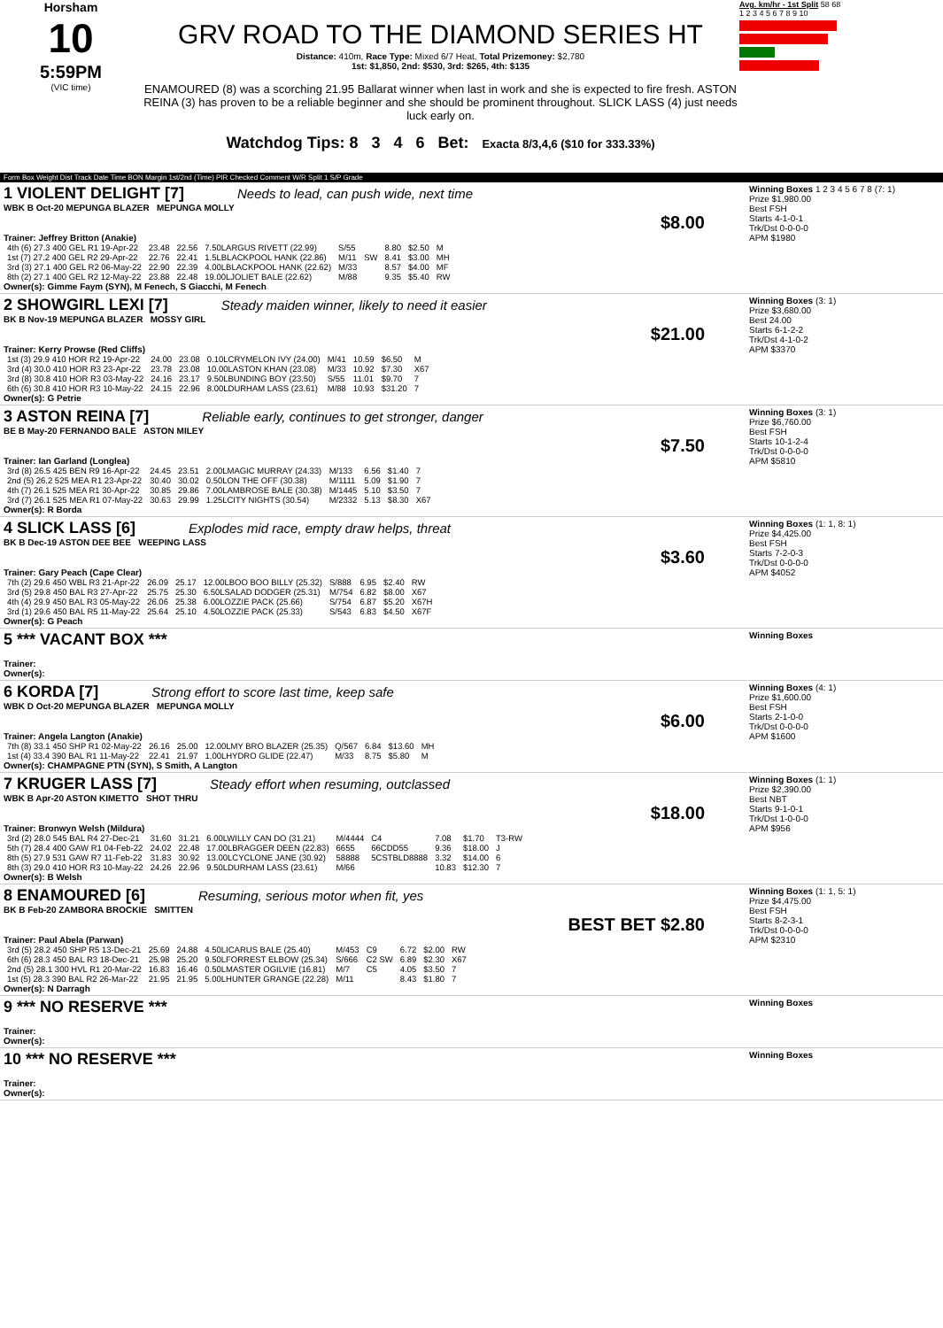Horsham
10
5:59PM
(VIC time)
GRV ROAD TO THE DIAMOND SERIES HT
Distance: 410m, Race Type: Mixed 6/7 Heat, Total Prizemoney: $2,780
1st: $1,850, 2nd: $530, 3rd: $265, 4th: $135
ENAMOURED (8) was a scorching 21.95 Ballarat winner when last in work and she is expected to fire fresh. ASTON REINA (3) has proven to be a reliable beginner and she should be prominent throughout. SLICK LASS (4) just needs luck early on.
Watchdog Tips: 8 3 4 6 Bet: Exacta 8/3,4,6 ($10 for 333.33%)
Avg. km/hr - 1st Split 58 68
1 2 3 4 5 6 7 8 9 10
Form Box Weight Dist Track Date Time BON Margin 1st/2nd (Time) PIR Checked Comment W/R Split 1 S/P Grade
1 VIOLENT DELIGHT [7] Needs to lead, can push wide, next time
WBK B Oct-20 MEPUNGA BLAZER MEPUNGA MOLLY
$8.00
Trainer: Jeffrey Britton (Anakie)
| 4th (6) 27.3 400 GEL R1 19-Apr-22 | 23.48 | 22.56 | 7.50LARGUS RIVETT (22.99) | S/55 | | 8.80 | $2.50 | M |
| 1st (7) 27.2 400 GEL R2 29-Apr-22 | 22.76 | 22.41 | 1.5LBLACKPOOL HANK (22.86) | M/11 | SW | 8.41 | $3.00 | MH |
| 3rd (3) 27.1 400 GEL R2 06-May-22 | 22.90 | 22.39 | 4.00LBLACKPOOL HANK (22.62) | M/33 | | 8.57 | $4.00 | MF |
| 8th (2) 27.1 400 GEL R2 12-May-22 | 23.88 | 22.48 | 19.00LJOLIET BALE (22.62) | M/88 | | 9.35 | $5.40 | RW |
Owner(s): Gimme Faym (SYN), M Fenech, S Giacchi, M Fenech
Winning Boxes 1 2 3 4 5 6 7 8 (7: 1)
Prize $1,980.00
Best FSH
Starts 4-1-0-1
Trk/Dst 0-0-0-0
APM $1980
2 SHOWGIRL LEXI [7] Steady maiden winner, likely to need it easier
BK B Nov-19 MEPUNGA BLAZER MOSSY GIRL
$21.00
Trainer: Kerry Prowse (Red Cliffs)
| 1st (3) 29.9 410 HOR R2 19-Apr-22 | 24.00 | 23.08 | 0.10LCRYMELON IVY (24.00) | M/41 | 10.59 | $6.50 | M |
| 3rd (4) 30.0 410 HOR R3 23-Apr-22 | 23.78 | 23.08 | 10.00LASTON KHAN (23.08) | M/33 | 10.92 | $7.30 | X67 |
| 3rd (8) 30.8 410 HOR R3 03-May-22 | 24.16 | 23.17 | 9.50LBUNDING BOY (23.50) | S/55 | 11.01 | $9.70 | 7 |
| 6th (6) 30.8 410 HOR R3 10-May-22 | 24.15 | 22.96 | 8.00LDURHAM LASS (23.61) | M/88 | 10.93 | $31.20 | 7 |
Owner(s): G Petrie
Winning Boxes (3: 1)
Prize $3,680.00
Best 24.00
Starts 6-1-2-2
Trk/Dst 4-1-0-2
APM $3370
3 ASTON REINA [7] Reliable early, continues to get stronger, danger
BE B May-20 FERNANDO BALE ASTON MILEY
$7.50
Trainer: Ian Garland (Longlea)
| 3rd (8) 26.5 425 BEN R9 16-Apr-22 | 24.45 | 23.51 | 2.00LMAGIC MURRAY (24.33) | M/133 | 6.56 | $1.40 | 7 |
| 2nd (5) 26.2 525 MEA R1 23-Apr-22 | 30.40 | 30.02 | 0.50LON THE OFF (30.38) | M/1111 | 5.09 | $1.90 | 7 |
| 4th (7) 26.1 525 MEA R1 30-Apr-22 | 30.85 | 29.86 | 7.00LAMBROSE BALE (30.38) | M/1445 | 5.10 | $3.50 | 7 |
| 3rd (7) 26.1 525 MEA R1 07-May-22 | 30.63 | 29.99 | 1.25LCITY NIGHTS (30.54) | M/2332 | 5.13 | $8.30 | X67 |
Owner(s): R Borda
Winning Boxes (3: 1)
Prize $6,760.00
Best FSH
Starts 10-1-2-4
Trk/Dst 0-0-0-0
APM $5810
4 SLICK LASS [6] Explodes mid race, empty draw helps, threat
BK B Dec-19 ASTON DEE BEE WEEPING LASS
$3.60
Trainer: Gary Peach (Cape Clear)
| 7th (2) 29.6 450 WBL R3 21-Apr-22 | 26.09 | 25.17 | 12.00LBOO BOO BILLY (25.32) | S/888 | 6.95 | $2.40 | RW |
| 3rd (5) 29.8 450 BAL R3 27-Apr-22 | 25.75 | 25.30 | 6.50LSALAD DODGER (25.31) | M/754 | 6.82 | $8.00 | X67 |
| 4th (4) 29.9 450 BAL R3 05-May-22 | 26.06 | 25.38 | 6.00LOZZIE PACK (25.66) | S/754 | 6.87 | $5.20 | X67H |
| 3rd (1) 29.6 450 BAL R5 11-May-22 | 25.64 | 25.10 | 4.50LOZZIE PACK (25.33) | S/543 | 6.83 | $4.50 | X67F |
Owner(s): G Peach
Winning Boxes (1: 1, 8: 1)
Prize $4,425.00
Best FSH
Starts 7-2-0-3
Trk/Dst 0-0-0-0
APM $4052
5 *** VACANT BOX ***
Trainer:
Owner(s):
Winning Boxes
6 KORDA [7] Strong effort to score last time, keep safe
WBK D Oct-20 MEPUNGA BLAZER MEPUNGA MOLLY
$6.00
Trainer: Angela Langton (Anakie)
| 7th (8) 33.1 450 SHP R1 02-May-22 | 26.16 | 25.00 | 12.00LMY BRO BLAZER (25.35) | Q/567 | 6.84 | $13.60 | MH |
| 1st (4) 33.4 390 BAL R1 11-May-22 | 22.41 | 21.97 | 1.00LHYDRO GLIDE (22.47) | M/33 | 8.75 | $5.80 | M |
Owner(s): CHAMPAGNE PTN (SYN), S Smith, A Langton
Winning Boxes (4: 1)
Prize $1,600.00
Best FSH
Starts 2-1-0-0
Trk/Dst 0-0-0-0
APM $1600
7 KRUGER LASS [7] Steady effort when resuming, outclassed
WBK B Apr-20 ASTON KIMETTO SHOT THRU
$18.00
Trainer: Bronwyn Welsh (Mildura)
| 3rd (2) 28.0 545 BAL R4 27-Dec-21 | 31.60 | 31.21 | 6.00LWILLY CAN DO (31.21) | M/4444 | C4 | 7.08 | $1.70 | T3-RW |
| 5th (7) 28.4 400 GAW R1 04-Feb-22 | 24.02 | 22.48 | 17.00LBRAGGER DEEN (22.83) | 6655 | 66CDD55 | 9.36 | $18.00 | J |
| 8th (5) 27.9 531 GAW R7 11-Feb-22 | 31.83 | 30.92 | 13.00LCYCLONE JANE (30.92) | 58888 | 5CSTBLD8888 | 3.32 | $14.00 | 6 |
| 8th (3) 29.0 410 HOR R3 10-May-22 | 24.26 | 22.96 | 9.50LDURHAM LASS (23.61) | M/66 | | 10.83 | $12.30 | 7 |
Owner(s): B Welsh
Winning Boxes (1: 1)
Prize $2,390.00
Best NBT
Starts 9-1-0-1
Trk/Dst 1-0-0-0
APM $956
8 ENAMOURED [6] Resuming, serious motor when fit, yes
BK B Feb-20 ZAMBORA BROCKIE SMITTEN
BEST BET $2.80
Trainer: Paul Abela (Parwan)
| 3rd (5) 28.2 450 SHP R5 13-Dec-21 | 25.69 | 24.88 | 4.50LICARUS BALE (25.40) | M/453 | C9 | 6.72 | $2.00 | RW |
| 6th (6) 28.3 450 BAL R3 18-Dec-21 | 25.98 | 25.20 | 9.50LFORREST ELBOW (25.34) | S/666 | C2 SW | 6.89 | $2.30 | X67 |
| 2nd (5) 28.1 300 HVL R1 20-Mar-22 | 16.83 | 16.46 | 0.50LMASTER OGILVIE (16.81) | M/7 | C5 | 4.05 | $3.50 | 7 |
| 1st (5) 28.3 390 BAL R2 26-Mar-22 | 21.95 | 21.95 | 5.00LHUNTER GRANGE (22.28) | M/11 | | 8.43 | $1.80 | 7 |
Owner(s): N Darragh
Winning Boxes (1: 1, 5: 1)
Prize $4,475.00
Best FSH
Starts 8-2-3-1
Trk/Dst 0-0-0-0
APM $2310
9 *** NO RESERVE ***
Trainer:
Owner(s):
Winning Boxes
10 *** NO RESERVE ***
Trainer:
Owner(s):
Winning Boxes